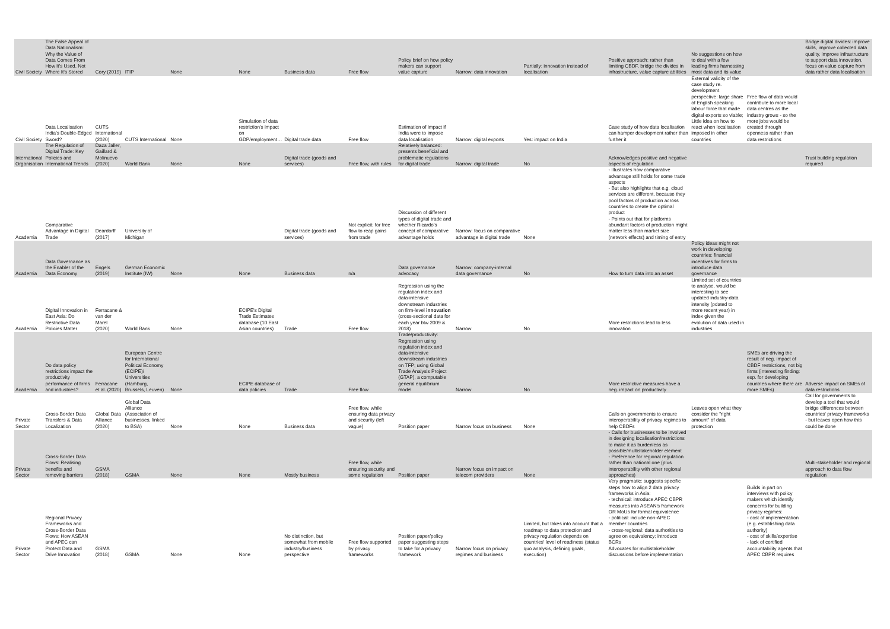| Civil Society | The False Appeal of Data Nationalism: Why the Value of Data Comes From How It's Used, Not Where It's Stored | Cory (2019) | ITIP | None | None | Business data | Free flow | Policy brief on how policy makers can support value capture | Narrow: data innovation | Partially: innovation instead of localisation | Positive approach: rather than limiting CBDF, bridge the divides in infrastructure, value capture abilities | No suggestions on how to deal with a few leading firms harnessing most data and its value | | Bridge digital divides: improve skills, improve collected data quality, improve infrastructure to support data innovation, focus on value capture from data rather data localisation |
| Civil Society | Data Localisation India's Double-Edged Sword? | CUTS International (2020) | CUTS International | None | Simulation of data restriction's impact on GDP/employment… | Digital trade data | Free flow | Estimation of impact if India were to impose data localisation | Narrow: digital exports | Yes: impact on India | Case study of how data localisation can hamper development rather than further it | External validity of the case study re. development perspective: large share of English speaking labour force that made digital exports so viable; Little idea on how to react when localisation imposed in other countries | Free flow of data would contribute to more local data centres as the industry grows - so the more jobs would be created through openness rather than data restrictions | |
| International Organisation | The Regulation of Digital Trade: Key Policies and International Trends | Daza Jaller, Gaillard & Molinuevo (2020) | World Bank | None | None | Digital trade (goods and services) | Free flow, with rules | Relatively balanced: presents beneficial and problematic regulations for digital trade | Narrow: digital trade | No | Acknowledges positive and negative aspects of regulation | | | Trust building regulation required |
| Academia | Comparative Advantage in Digital Trade | Deardorff (2017) | University of Michigan | | | Digital trade (goods and services) | Not explicit; for free flow to reap gains from trade | Discussion of different types of digital trade and whether Ricardo's concept of comparative advantage holds | Narrow: focus on comparative advantage in digital trade | None | - Illustrates how comparative advantage still holds for some trade aspects - But also highlights that e.g. cloud services are different, because they pool factors of production across countries to create the optimal product - Points out that for platforms abundant factors of production might matter less than market size (network effects) and timing of entry | | | |
| Academia | Data Governance as the Enabler of the Data Economy | Engels (2019) | German Economic Institute (IW) | None | None | Business data | n/a | Data governance advocacy | Narrow: company-internal data governance | No | How to turn data into an asset | Policy ideas might not work in developing countries: financial incentives for firms to introduce data governance | | |
| Academia | Digital Innovation in East Asia: Do Restrictive Data Policies Matter | Ferracane & van der Marel (2020) | World Bank | None | ECIPE's Digital Trade Estimates database (10 East Asian countries) | Trade | Free flow | Regression using the regulation index and data-intensive downstream industries on firm-level innovation (cross-sectional data for each year btw 2009 & 2018) | Narrow | No | More restrictions lead to less innovation | Limited set of countries to analyse, would be interesting to see updated industry-data intensity (pdated to more recent year) in index given the evolution of data used in industries | | |
| Academia | Do data policy restrictions impact the productivity performance of firms and industries? | Ferracane et al. (2020) | European Centre for International Political Economy (ECIPE)/ Universities (Hamburg, Brussels, Leuven) | None | ECIPE database of data policies | Trade | Free flow | Trade/productivity: Regression using regulation index and data-intensive downstream industries on TFP; using Global Trade Analysis Project (GTAP), a computable general equilibrium model | Narrow | No | More restrictive measures have a neg. impact on productivity | | SMEs are driving the result of neg. impact of CBDF restrictions, not big firms (interesting finding: esp. for developing countries where there are more SMEs) | Adverse impact on SMEs of data restrictions |
| Private Sector | Cross-Border Data Transfers & Data Localization | Global Data Alliance (2020) | Global Data Alliance (Association of businesses, linked to BSA) | None | None | Business data | Free flow, while ensuring data privacy and security (left vague) | Position paper | Narrow focus on business | None | Calls on governments to ensure interoperability of privacy regimes to help CBDFs | Leaves open what they consider the "right amount" of data protection | | Call for governments to develop a tool that would bridge differences between countries' privacy frameworks - but leaves open how this could be done |
| Private Sector | Cross-Border Data Flows: Realising benefits and removing barriers | GSMA (2018) | GSMA | None | None | Mostly business | Free flow, while ensuring security and some regulation | Position paper | Narrow focus on impact on telecom providers | None | - Calls for businesses to be involved in designing localisation/restrictions to make it as burdenless as possible/multistakeholder element - Preference for regional regulation rather than national one (plus interoperability with other regional approaches) | | | Multi-stakeholder and regional approach to data flow regulation |
| Private Sector | Regional Privacy Frameworks and Cross-Border Data Flows: How ASEAN and APEC can Protect Data and Drive Innovation | GSMA (2018) | GSMA | None | None | No distinction, but somewhat from mobile industry/business perspective | Free flow supported by privacy frameworks | Position paper/policy paper suggesting steps to take for a privacy framework | Narrow focus on privacy regimes and business | Limited, but takes into account that a roadmap to data protection and privacy regulation depends on countries' level of readiness (status quo analysis, defining goals, execution) | Very pragmatic: suggests specific steps how to align 2 data privacy frameworks in Asia: - technical: introduce APEC CBPR measures into ASEAN's framework OR MoUs for formal equivalence - political: include non-APEC member countries - cross-regional: data authorities to agree on equivalency; introduce BCRs Advocates for multistakeholder discussions before implementation | | Builds in part on interviews with policy makers which identify concerns for building privacy regimes: - cost of implementation (e.g. establishing data authority) - cost of skills/expertise - lack of certified accountability agents that APEC CBPR requires | |